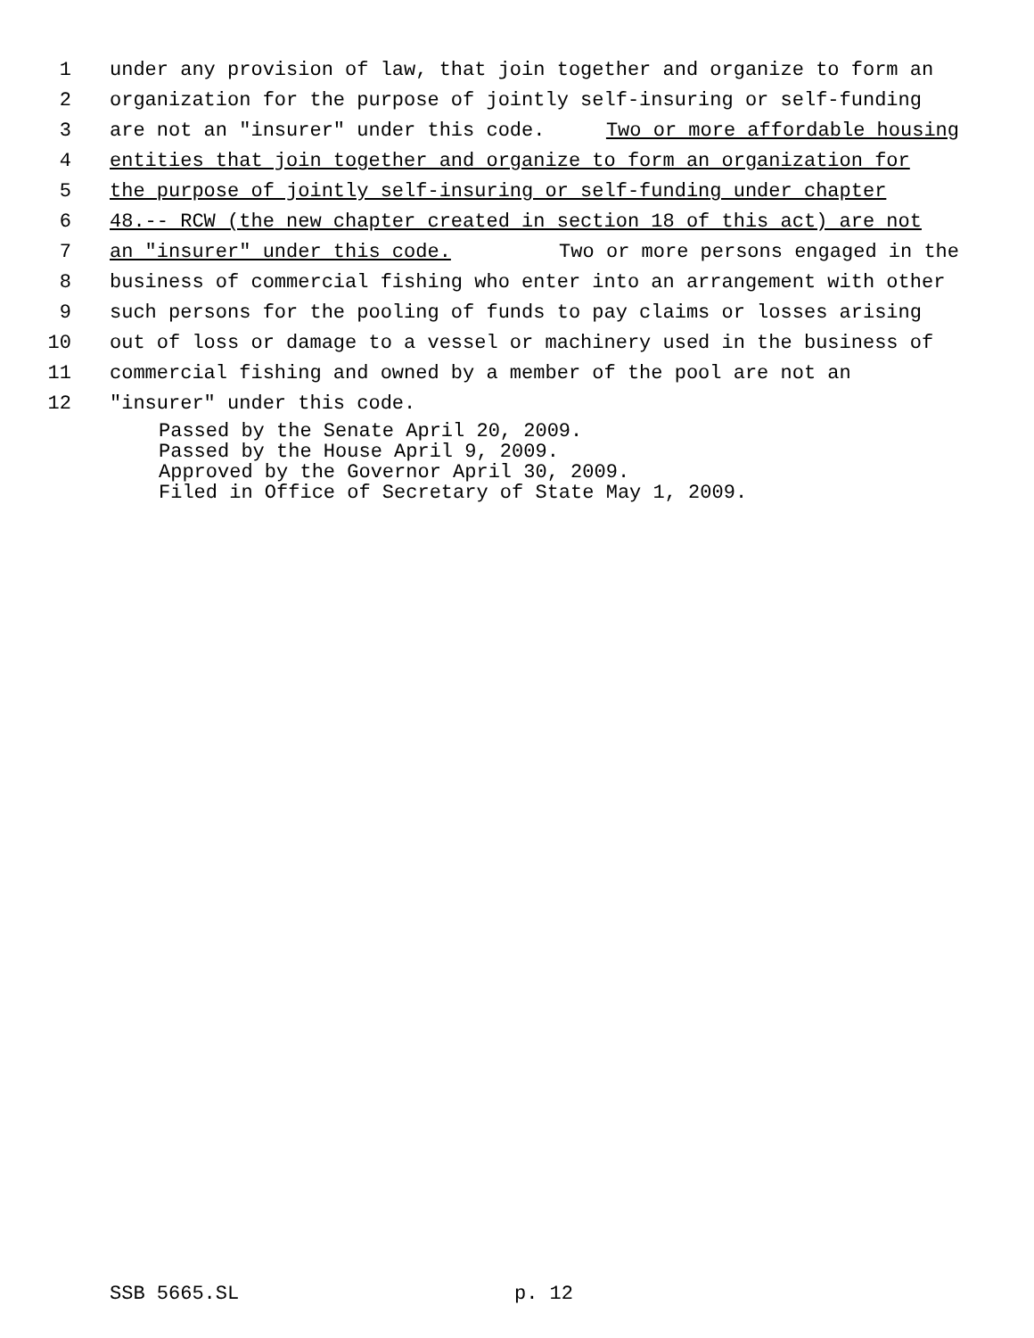1 under any provision of law, that join together and organize to form an
2 organization for the purpose of jointly self-insuring or self-funding
3 are not an "insurer" under this code. Two or more affordable housing
4 entities that join together and organize to form an organization for
5 the purpose of jointly self-insuring or self-funding under chapter
6 48.-- RCW (the new chapter created in section 18 of this act) are not
7 an "insurer" under this code. Two or more persons engaged in the
8 business of commercial fishing who enter into an arrangement with other
9 such persons for the pooling of funds to pay claims or losses arising
10 out of loss or damage to a vessel or machinery used in the business of
11 commercial fishing and owned by a member of the pool are not an
12 "insurer" under this code.
Passed by the Senate April 20, 2009.
Passed by the House April 9, 2009.
Approved by the Governor April 30, 2009.
Filed in Office of Secretary of State May 1, 2009.
SSB 5665.SL p. 12